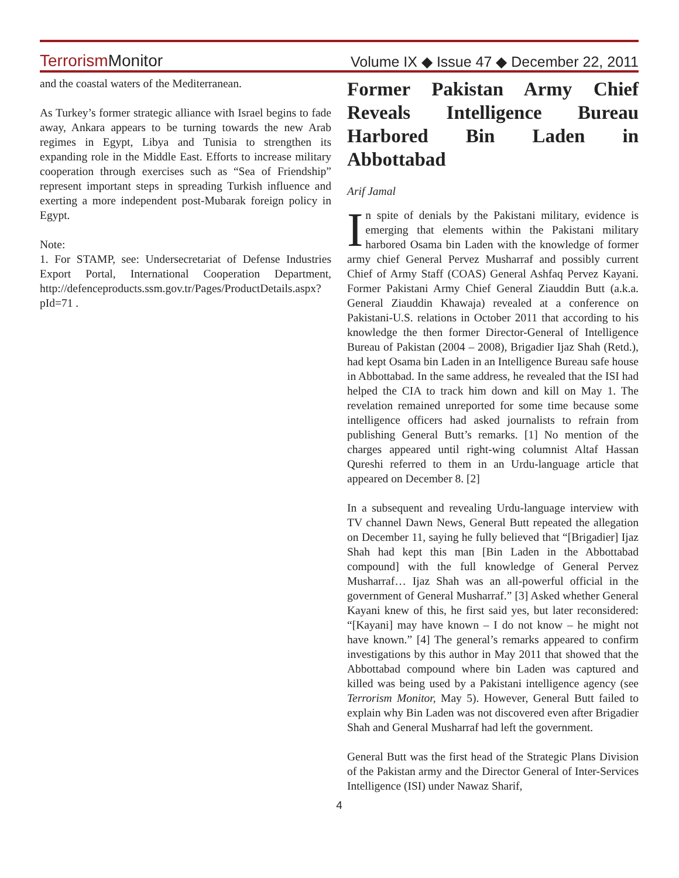TerrorismMonitor Volume IX ◆ Issue 47 ◆ December 22, 2011
and the coastal waters of the Mediterranean.
As Turkey’s former strategic alliance with Israel begins to fade away, Ankara appears to be turning towards the new Arab regimes in Egypt, Libya and Tunisia to strengthen its expanding role in the Middle East. Efforts to increase military cooperation through exercises such as “Sea of Friendship” represent important steps in spreading Turkish influence and exerting a more independent post-Mubarak foreign policy in Egypt.
Note:
1. For STAMP, see: Undersecretariat of Defense Industries Export Portal, International Cooperation Department, http://defenceproducts.ssm.gov.tr/Pages/ProductDetails.aspx?pId=71 .
Former Pakistan Army Chief Reveals Intelligence Bureau Harbored Bin Laden in Abbottabad
Arif Jamal
In spite of denials by the Pakistani military, evidence is emerging that elements within the Pakistani military harbored Osama bin Laden with the knowledge of former army chief General Pervez Musharraf and possibly current Chief of Army Staff (COAS) General Ashfaq Pervez Kayani. Former Pakistani Army Chief General Ziauddin Butt (a.k.a. General Ziauddin Khawaja) revealed at a conference on Pakistani-U.S. relations in October 2011 that according to his knowledge the then former Director-General of Intelligence Bureau of Pakistan (2004 – 2008), Brigadier Ijaz Shah (Retd.), had kept Osama bin Laden in an Intelligence Bureau safe house in Abbottabad. In the same address, he revealed that the ISI had helped the CIA to track him down and kill on May 1. The revelation remained unreported for some time because some intelligence officers had asked journalists to refrain from publishing General Butt’s remarks. [1] No mention of the charges appeared until right-wing columnist Altaf Hassan Qureshi referred to them in an Urdu-language article that appeared on December 8. [2]
In a subsequent and revealing Urdu-language interview with TV channel Dawn News, General Butt repeated the allegation on December 11, saying he fully believed that “[Brigadier] Ijaz Shah had kept this man [Bin Laden in the Abbottabad compound] with the full knowledge of General Pervez Musharraf… Ijaz Shah was an all-powerful official in the government of General Musharraf.” [3] Asked whether General Kayani knew of this, he first said yes, but later reconsidered: “[Kayani] may have known – I do not know – he might not have known.” [4] The general’s remarks appeared to confirm investigations by this author in May 2011 that showed that the Abbottabad compound where bin Laden was captured and killed was being used by a Pakistani intelligence agency (see Terrorism Monitor, May 5). However, General Butt failed to explain why Bin Laden was not discovered even after Brigadier Shah and General Musharraf had left the government.
General Butt was the first head of the Strategic Plans Division of the Pakistan army and the Director General of Inter-Services Intelligence (ISI) under Nawaz Sharif,
4